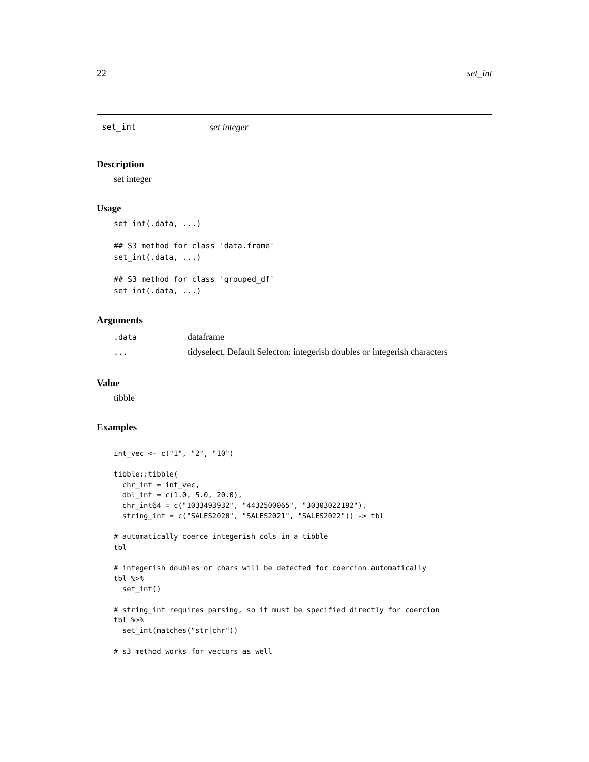22 set_int
set_int set integer
Description
set integer
Usage
set_int(.data, ...)

## S3 method for class 'data.frame'
set_int(.data, ...)

## S3 method for class 'grouped_df'
set_int(.data, ...)
Arguments
| .data | dataframe |
| ... | tidyselect. Default Selecton: integerish doubles or integerish characters |
Value
tibble
Examples
int_vec <- c("1", "2", "10")

tibble::tibble(
  chr_int = int_vec,
  dbl_int = c(1.0, 5.0, 20.0),
  chr_int64 = c("1033493932", "4432500065", "30303022192"),
  string_int = c("SALES2020", "SALES2021", "SALES2022")) -> tbl

# automatically coerce integerish cols in a tibble
tbl

# integerish doubles or chars will be detected for coercion automatically
tbl %>%
  set_int()

# string_int requires parsing, so it must be specified directly for coercion
tbl %>%
  set_int(matches("str|chr"))

# s3 method works for vectors as well